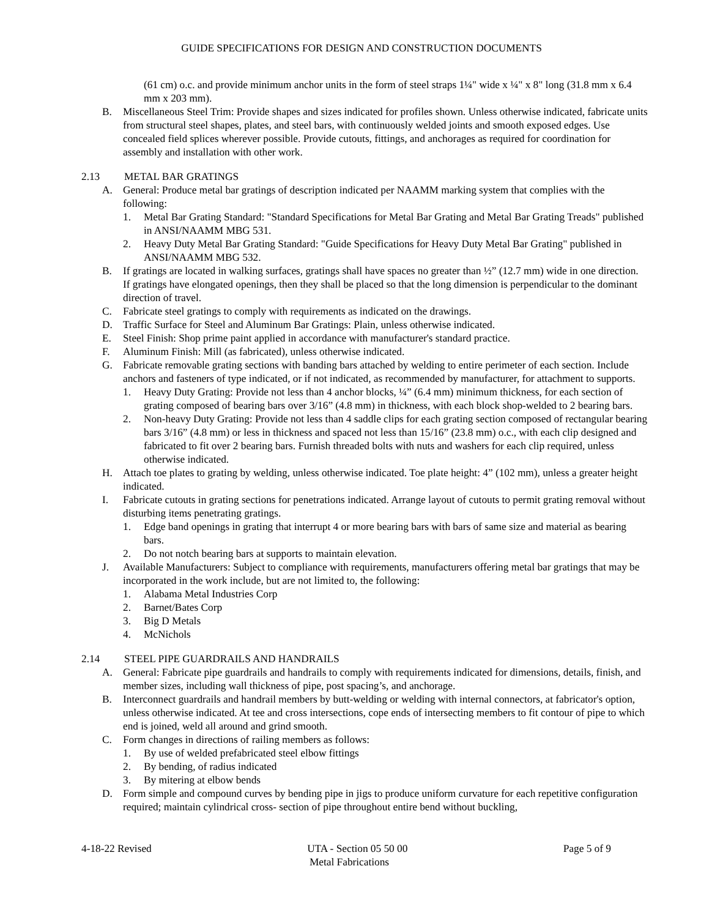GUIDE SPECIFICATIONS FOR DESIGN AND CONSTRUCTION DOCUMENTS
(61 cm) o.c. and provide minimum anchor units in the form of steel straps 1¼" wide x ¼" x 8" long (31.8 mm x 6.4 mm x 203 mm).
B. Miscellaneous Steel Trim: Provide shapes and sizes indicated for profiles shown. Unless otherwise indicated, fabricate units from structural steel shapes, plates, and steel bars, with continuously welded joints and smooth exposed edges. Use concealed field splices wherever possible. Provide cutouts, fittings, and anchorages as required for coordination for assembly and installation with other work.
2.13 METAL BAR GRATINGS
A. General: Produce metal bar gratings of description indicated per NAAMM marking system that complies with the following:
1. Metal Bar Grating Standard: "Standard Specifications for Metal Bar Grating and Metal Bar Grating Treads" published in ANSI/NAAMM MBG 531.
2. Heavy Duty Metal Bar Grating Standard: "Guide Specifications for Heavy Duty Metal Bar Grating" published in ANSI/NAAMM MBG 532.
B. If gratings are located in walking surfaces, gratings shall have spaces no greater than ½” (12.7 mm) wide in one direction. If gratings have elongated openings, then they shall be placed so that the long dimension is perpendicular to the dominant direction of travel.
C. Fabricate steel gratings to comply with requirements as indicated on the drawings.
D. Traffic Surface for Steel and Aluminum Bar Gratings: Plain, unless otherwise indicated.
E. Steel Finish: Shop prime paint applied in accordance with manufacturer's standard practice.
F. Aluminum Finish: Mill (as fabricated), unless otherwise indicated.
G. Fabricate removable grating sections with banding bars attached by welding to entire perimeter of each section. Include anchors and fasteners of type indicated, or if not indicated, as recommended by manufacturer, for attachment to supports.
1. Heavy Duty Grating: Provide not less than 4 anchor blocks, ¼” (6.4 mm) minimum thickness, for each section of grating composed of bearing bars over 3/16” (4.8 mm) in thickness, with each block shop-welded to 2 bearing bars.
2. Non-heavy Duty Grating: Provide not less than 4 saddle clips for each grating section composed of rectangular bearing bars 3/16” (4.8 mm) or less in thickness and spaced not less than 15/16” (23.8 mm) o.c., with each clip designed and fabricated to fit over 2 bearing bars. Furnish threaded bolts with nuts and washers for each clip required, unless otherwise indicated.
H. Attach toe plates to grating by welding, unless otherwise indicated. Toe plate height: 4” (102 mm), unless a greater height indicated.
I. Fabricate cutouts in grating sections for penetrations indicated. Arrange layout of cutouts to permit grating removal without disturbing items penetrating gratings.
1. Edge band openings in grating that interrupt 4 or more bearing bars with bars of same size and material as bearing bars.
2. Do not notch bearing bars at supports to maintain elevation.
J. Available Manufacturers: Subject to compliance with requirements, manufacturers offering metal bar gratings that may be incorporated in the work include, but are not limited to, the following:
1. Alabama Metal Industries Corp
2. Barnet/Bates Corp
3. Big D Metals
4. McNichols
2.14 STEEL PIPE GUARDRAILS AND HANDRAILS
A. General: Fabricate pipe guardrails and handrails to comply with requirements indicated for dimensions, details, finish, and member sizes, including wall thickness of pipe, post spacing’s, and anchorage.
B. Interconnect guardrails and handrail members by butt-welding or welding with internal connectors, at fabricator's option, unless otherwise indicated. At tee and cross intersections, cope ends of intersecting members to fit contour of pipe to which end is joined, weld all around and grind smooth.
C. Form changes in directions of railing members as follows:
1. By use of welded prefabricated steel elbow fittings
2. By bending, of radius indicated
3. By mitering at elbow bends
D. Form simple and compound curves by bending pipe in jigs to produce uniform curvature for each repetitive configuration required; maintain cylindrical cross- section of pipe throughout entire bend without buckling,
4-18-22 Revised UTA - Section 05 50 00 Page 5 of 9
Metal Fabrications